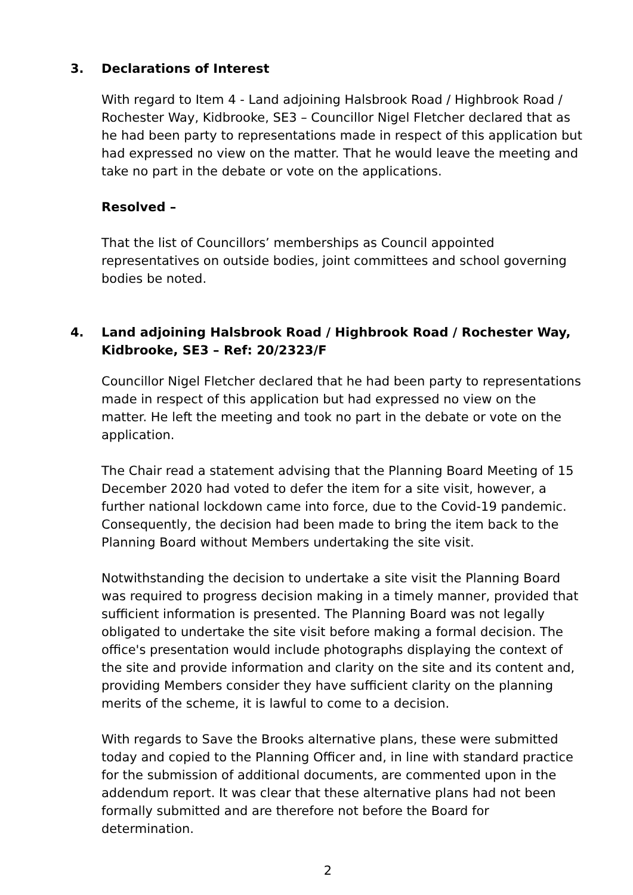3. Declarations of Interest
With regard to Item 4 - Land adjoining Halsbrook Road / Highbrook Road / Rochester Way, Kidbrooke, SE3 – Councillor Nigel Fletcher declared that as he had been party to representations made in respect of this application but had expressed no view on the matter. That he would leave the meeting and take no part in the debate or vote on the applications.
Resolved –
That the list of Councillors’ memberships as Council appointed representatives on outside bodies, joint committees and school governing bodies be noted.
4. Land adjoining Halsbrook Road / Highbrook Road / Rochester Way, Kidbrooke, SE3 – Ref: 20/2323/F
Councillor Nigel Fletcher declared that he had been party to representations made in respect of this application but had expressed no view on the matter. He left the meeting and took no part in the debate or vote on the application.
The Chair read a statement advising that the Planning Board Meeting of 15 December 2020 had voted to defer the item for a site visit, however, a further national lockdown came into force, due to the Covid-19 pandemic. Consequently, the decision had been made to bring the item back to the Planning Board without Members undertaking the site visit.
Notwithstanding the decision to undertake a site visit the Planning Board was required to progress decision making in a timely manner, provided that sufficient information is presented. The Planning Board was not legally obligated to undertake the site visit before making a formal decision. The office's presentation would include photographs displaying the context of the site and provide information and clarity on the site and its content and, providing Members consider they have sufficient clarity on the planning merits of the scheme, it is lawful to come to a decision.
With regards to Save the Brooks alternative plans, these were submitted today and copied to the Planning Officer and, in line with standard practice for the submission of additional documents, are commented upon in the addendum report. It was clear that these alternative plans had not been formally submitted and are therefore not before the Board for determination.
2